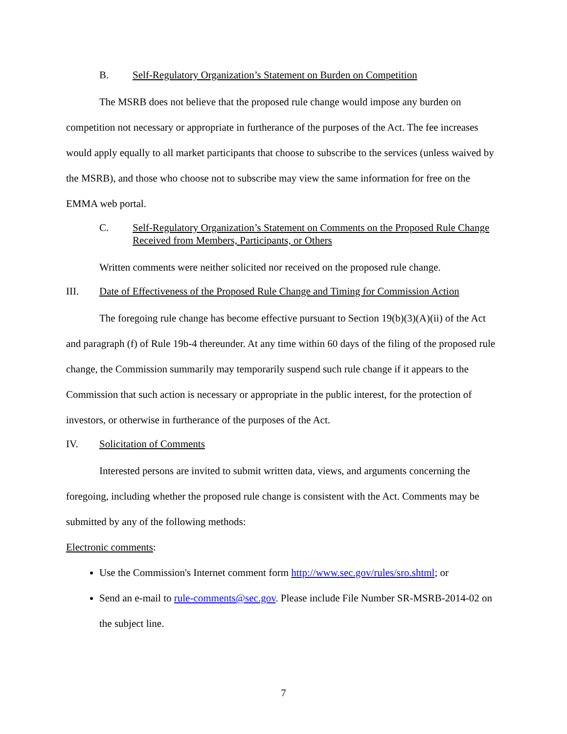B. Self-Regulatory Organization’s Statement on Burden on Competition
The MSRB does not believe that the proposed rule change would impose any burden on competition not necessary or appropriate in furtherance of the purposes of the Act. The fee increases would apply equally to all market participants that choose to subscribe to the services (unless waived by the MSRB), and those who choose not to subscribe may view the same information for free on the EMMA web portal.
C. Self-Regulatory Organization’s Statement on Comments on the Proposed Rule Change Received from Members, Participants, or Others
Written comments were neither solicited nor received on the proposed rule change.
III. Date of Effectiveness of the Proposed Rule Change and Timing for Commission Action
The foregoing rule change has become effective pursuant to Section 19(b)(3)(A)(ii) of the Act and paragraph (f) of Rule 19b-4 thereunder. At any time within 60 days of the filing of the proposed rule change, the Commission summarily may temporarily suspend such rule change if it appears to the Commission that such action is necessary or appropriate in the public interest, for the protection of investors, or otherwise in furtherance of the purposes of the Act.
IV. Solicitation of Comments
Interested persons are invited to submit written data, views, and arguments concerning the foregoing, including whether the proposed rule change is consistent with the Act. Comments may be submitted by any of the following methods:
Electronic comments:
Use the Commission's Internet comment form http://www.sec.gov/rules/sro.shtml; or
Send an e-mail to rule-comments@sec.gov. Please include File Number SR-MSRB-2014-02 on the subject line.
7